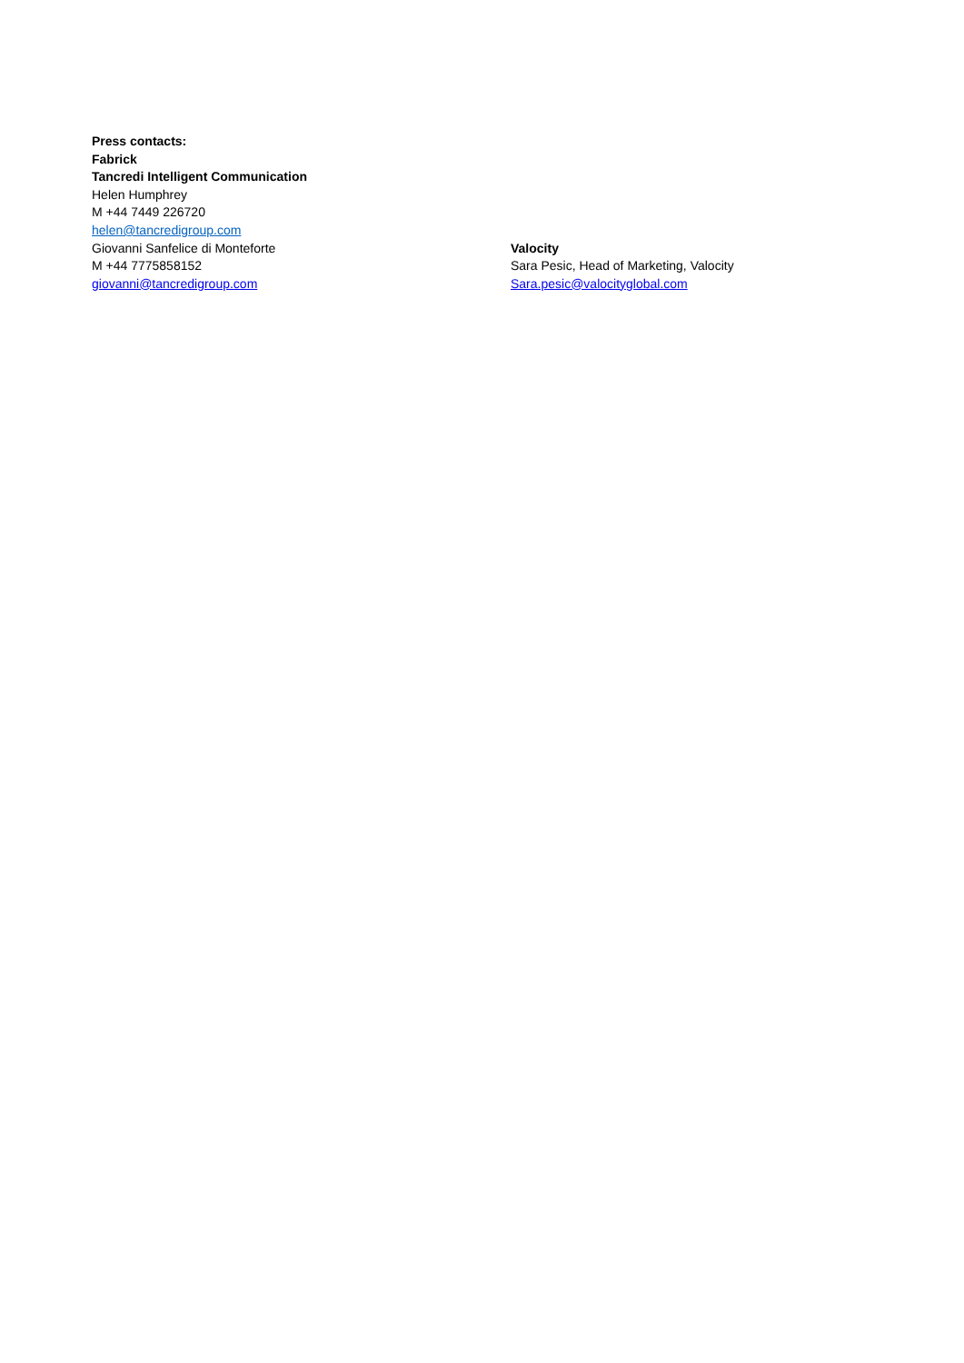Press contacts:
Fabrick
Tancredi Intelligent Communication
Helen Humphrey
M +44 7449 226720
helen@tancredigroup.com
Giovanni Sanfelice di Monteforte
M +44 7775858152
giovanni@tancredigroup.com
Valocity
Sara Pesic, Head of Marketing, Valocity
Sara.pesic@valocityglobal.com